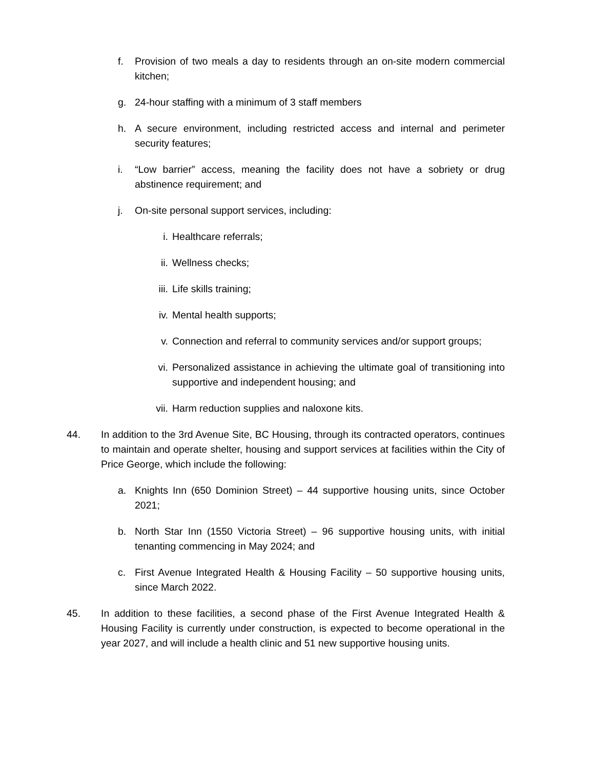f. Provision of two meals a day to residents through an on-site modern commercial kitchen;
g. 24-hour staffing with a minimum of 3 staff members
h. A secure environment, including restricted access and internal and perimeter security features;
i. “Low barrier” access, meaning the facility does not have a sobriety or drug abstinence requirement; and
j. On-site personal support services, including:
i. Healthcare referrals;
ii. Wellness checks;
iii. Life skills training;
iv. Mental health supports;
v. Connection and referral to community services and/or support groups;
vi. Personalized assistance in achieving the ultimate goal of transitioning into supportive and independent housing; and
vii. Harm reduction supplies and naloxone kits.
44. In addition to the 3rd Avenue Site, BC Housing, through its contracted operators, continues to maintain and operate shelter, housing and support services at facilities within the City of Price George, which include the following:
a. Knights Inn (650 Dominion Street) – 44 supportive housing units, since October 2021;
b. North Star Inn (1550 Victoria Street) – 96 supportive housing units, with initial tenanting commencing in May 2024; and
c. First Avenue Integrated Health & Housing Facility – 50 supportive housing units, since March 2022.
45. In addition to these facilities, a second phase of the First Avenue Integrated Health & Housing Facility is currently under construction, is expected to become operational in the year 2027, and will include a health clinic and 51 new supportive housing units.